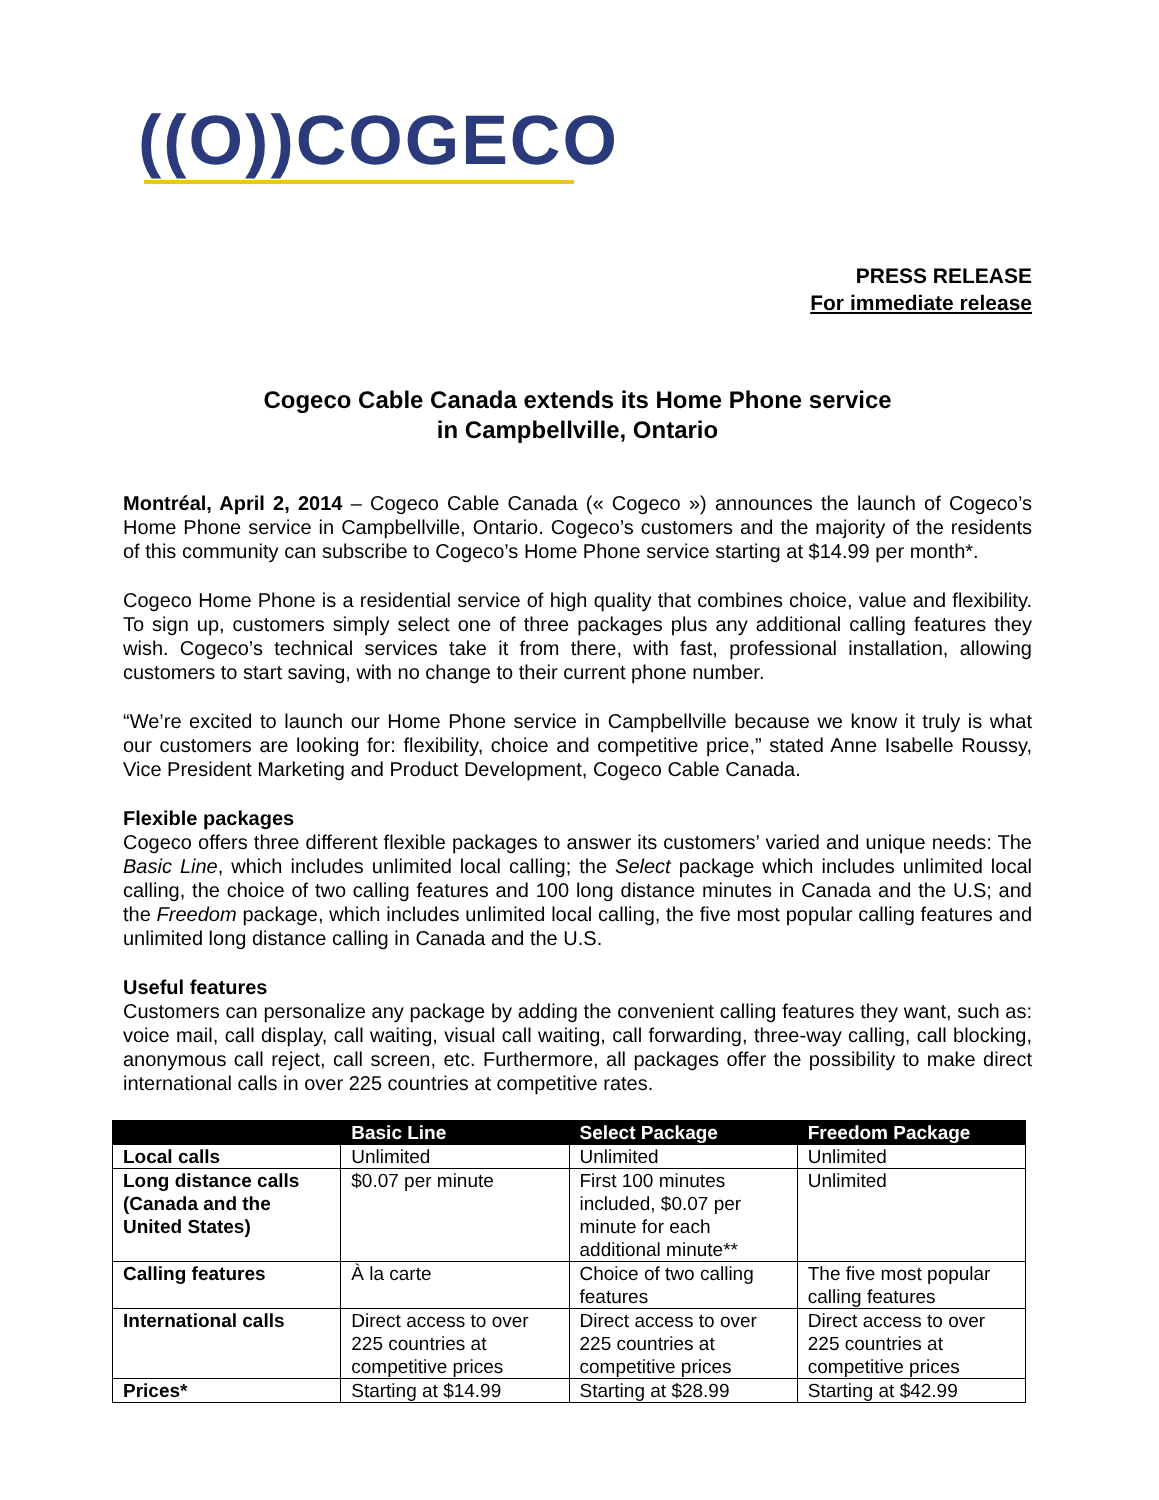((O))COGECO
PRESS RELEASE
For immediate release
Cogeco Cable Canada extends its Home Phone service
in Campbellville, Ontario
Montréal, April 2, 2014 – Cogeco Cable Canada (« Cogeco ») announces the launch of Cogeco’s Home Phone service in Campbellville, Ontario. Cogeco’s customers and the majority of the residents of this community can subscribe to Cogeco’s Home Phone service starting at $14.99 per month*.
Cogeco Home Phone is a residential service of high quality that combines choice, value and flexibility. To sign up, customers simply select one of three packages plus any additional calling features they wish. Cogeco’s technical services take it from there, with fast, professional installation, allowing customers to start saving, with no change to their current phone number.
“We’re excited to launch our Home Phone service in Campbellville because we know it truly is what our customers are looking for: flexibility, choice and competitive price,” stated Anne Isabelle Roussy, Vice President Marketing and Product Development, Cogeco Cable Canada.
Flexible packages
Cogeco offers three different flexible packages to answer its customers’ varied and unique needs: The Basic Line, which includes unlimited local calling; the Select package which includes unlimited local calling, the choice of two calling features and 100 long distance minutes in Canada and the U.S; and the Freedom package, which includes unlimited local calling, the five most popular calling features and unlimited long distance calling in Canada and the U.S.
Useful features
Customers can personalize any package by adding the convenient calling features they want, such as: voice mail, call display, call waiting, visual call waiting, call forwarding, three-way calling, call blocking, anonymous call reject, call screen, etc. Furthermore, all packages offer the possibility to make direct international calls in over 225 countries at competitive rates.
| | Basic Line | Select Package | Freedom Package |
| --- | --- | --- | --- |
| Local calls | Unlimited | Unlimited | Unlimited |
| Long distance calls (Canada and the United States) | $0.07 per minute | First 100 minutes included, $0.07 per minute for each additional minute** | Unlimited |
| Calling features | À la carte | Choice of two calling features | The five most popular calling features |
| International calls | Direct access to over 225 countries at competitive prices | Direct access to over 225 countries at competitive prices | Direct access to over 225 countries at competitive prices |
| Prices* | Starting at $14.99 | Starting at $28.99 | Starting at $42.99 |